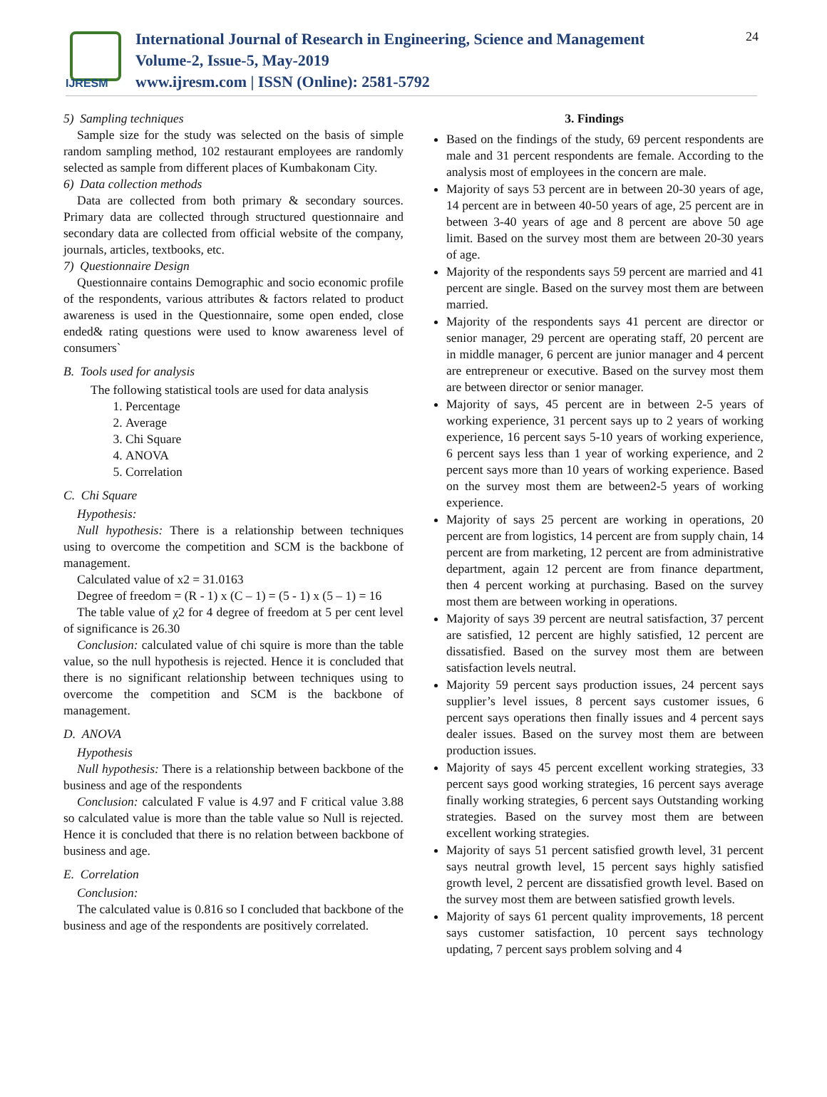IJRESM
International Journal of Research in Engineering, Science and Management
Volume-2, Issue-5, May-2019
www.ijresm.com | ISSN (Online): 2581-5792
24
5) Sampling techniques
Sample size for the study was selected on the basis of simple random sampling method, 102 restaurant employees are randomly selected as sample from different places of Kumbakonam City.
6) Data collection methods
Data are collected from both primary & secondary sources. Primary data are collected through structured questionnaire and secondary data are collected from official website of the company, journals, articles, textbooks, etc.
7) Questionnaire Design
Questionnaire contains Demographic and socio economic profile of the respondents, various attributes & factors related to product awareness is used in the Questionnaire, some open ended, close ended& rating questions were used to know awareness level of consumers`
B. Tools used for analysis
The following statistical tools are used for data analysis
1. Percentage
2. Average
3. Chi Square
4. ANOVA
5. Correlation
C. Chi Square
Hypothesis:
Null hypothesis: There is a relationship between techniques using to overcome the competition and SCM is the backbone of management.
Calculated value of x2 = 31.0163
Degree of freedom = (R - 1) x (C – 1) = (5 - 1) x (5 – 1) = 16
The table value of χ2 for 4 degree of freedom at 5 per cent level of significance is 26.30
Conclusion: calculated value of chi squire is more than the table value, so the null hypothesis is rejected. Hence it is concluded that there is no significant relationship between techniques using to overcome the competition and SCM is the backbone of management.
D. ANOVA
Hypothesis
Null hypothesis: There is a relationship between backbone of the business and age of the respondents
Conclusion: calculated F value is 4.97 and F critical value 3.88 so calculated value is more than the table value so Null is rejected. Hence it is concluded that there is no relation between backbone of business and age.
E. Correlation
Conclusion:
The calculated value is 0.816 so I concluded that backbone of the business and age of the respondents are positively correlated.
3. Findings
Based on the findings of the study, 69 percent respondents are male and 31 percent respondents are female. According to the analysis most of employees in the concern are male.
Majority of says 53 percent are in between 20-30 years of age, 14 percent are in between 40-50 years of age, 25 percent are in between 3-40 years of age and 8 percent are above 50 age limit. Based on the survey most them are between 20-30 years of age.
Majority of the respondents says 59 percent are married and 41 percent are single. Based on the survey most them are between married.
Majority of the respondents says 41 percent are director or senior manager, 29 percent are operating staff, 20 percent are in middle manager, 6 percent are junior manager and 4 percent are entrepreneur or executive. Based on the survey most them are between director or senior manager.
Majority of says, 45 percent are in between 2-5 years of working experience, 31 percent says up to 2 years of working experience, 16 percent says 5-10 years of working experience, 6 percent says less than 1 year of working experience, and 2 percent says more than 10 years of working experience. Based on the survey most them are between2-5 years of working experience.
Majority of says 25 percent are working in operations, 20 percent are from logistics, 14 percent are from supply chain, 14 percent are from marketing, 12 percent are from administrative department, again 12 percent are from finance department, then 4 percent working at purchasing. Based on the survey most them are between working in operations.
Majority of says 39 percent are neutral satisfaction, 37 percent are satisfied, 12 percent are highly satisfied, 12 percent are dissatisfied. Based on the survey most them are between satisfaction levels neutral.
Majority 59 percent says production issues, 24 percent says supplier’s level issues, 8 percent says customer issues, 6 percent says operations then finally issues and 4 percent says dealer issues. Based on the survey most them are between production issues.
Majority of says 45 percent excellent working strategies, 33 percent says good working strategies, 16 percent says average finally working strategies, 6 percent says Outstanding working strategies. Based on the survey most them are between excellent working strategies.
Majority of says 51 percent satisfied growth level, 31 percent says neutral growth level, 15 percent says highly satisfied growth level, 2 percent are dissatisfied growth level. Based on the survey most them are between satisfied growth levels.
Majority of says 61 percent quality improvements, 18 percent says customer satisfaction, 10 percent says technology updating, 7 percent says problem solving and 4